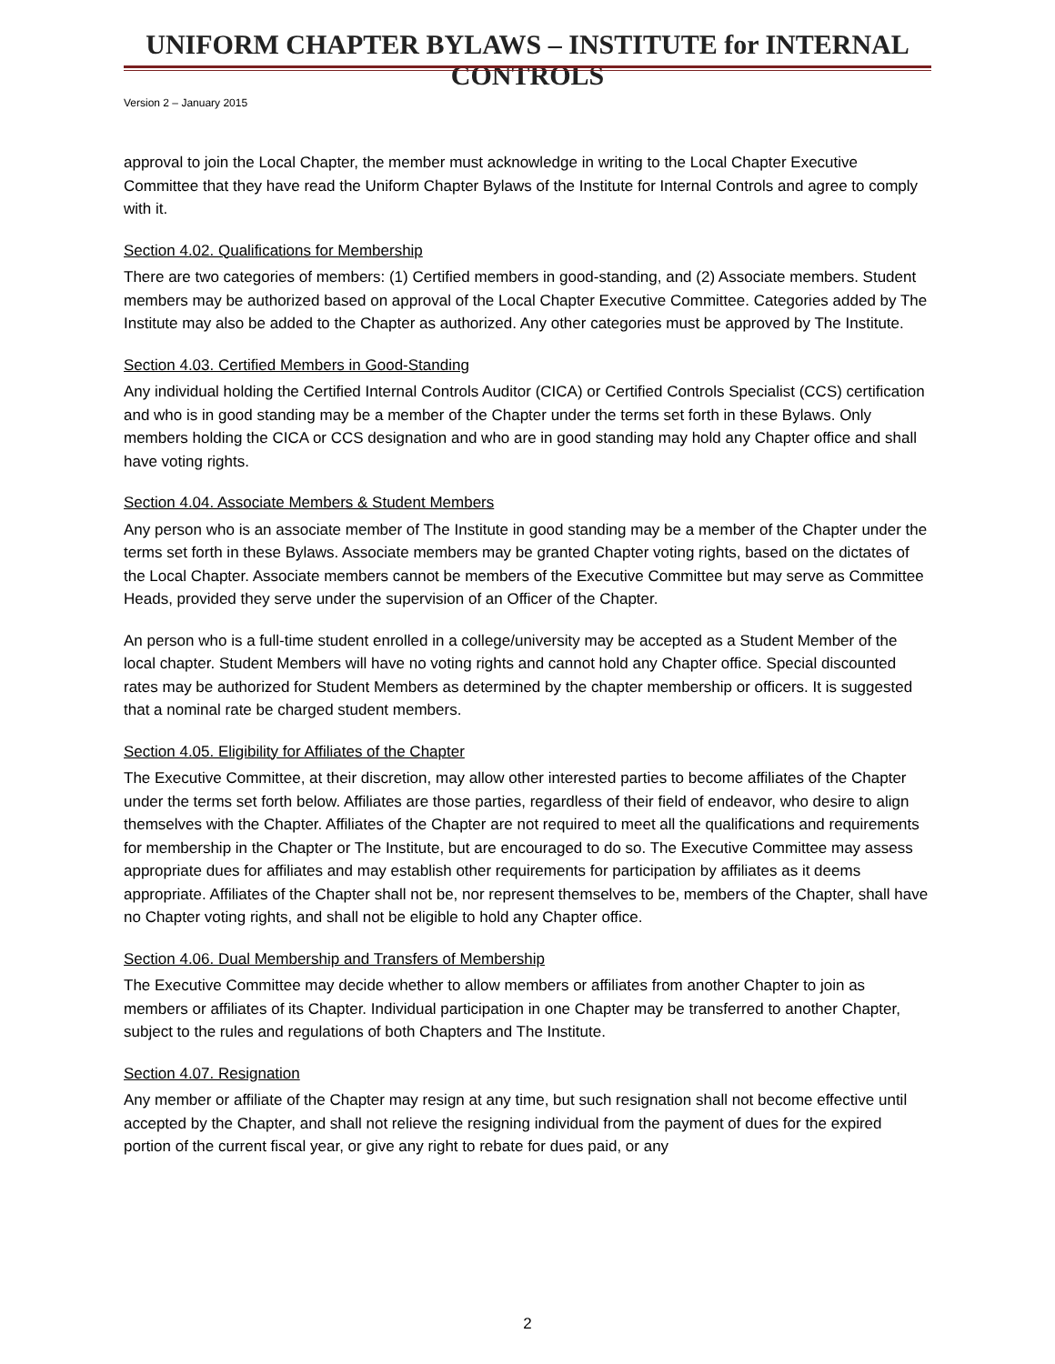UNIFORM CHAPTER BYLAWS – INSTITUTE for INTERNAL CONTROLS
Version 2 – January 2015
approval to join the Local Chapter, the member must acknowledge in writing to the Local Chapter Executive Committee that they have read the Uniform Chapter Bylaws of the Institute for Internal Controls and agree to comply with it.
Section 4.02. Qualifications for Membership
There are two categories of members: (1) Certified members in good-standing, and (2) Associate members. Student members may be authorized based on approval of the Local Chapter Executive Committee. Categories added by The Institute may also be added to the Chapter as authorized. Any other categories must be approved by The Institute.
Section 4.03. Certified Members in Good-Standing
Any individual holding the Certified Internal Controls Auditor (CICA) or Certified Controls Specialist (CCS) certification and who is in good standing may be a member of the Chapter under the terms set forth in these Bylaws. Only members holding the CICA or CCS designation and who are in good standing may hold any Chapter office and shall have voting rights.
Section 4.04. Associate Members & Student Members
Any person who is an associate member of The Institute in good standing may be a member of the Chapter under the terms set forth in these Bylaws. Associate members may be granted Chapter voting rights, based on the dictates of the Local Chapter. Associate members cannot be members of the Executive Committee but may serve as Committee Heads, provided they serve under the supervision of an Officer of the Chapter.
An person who is a full-time student enrolled in a college/university may be accepted as a Student Member of the local chapter. Student Members will have no voting rights and cannot hold any Chapter office. Special discounted rates may be authorized for Student Members as determined by the chapter membership or officers. It is suggested that a nominal rate be charged student members.
Section 4.05. Eligibility for Affiliates of the Chapter
The Executive Committee, at their discretion, may allow other interested parties to become affiliates of the Chapter under the terms set forth below. Affiliates are those parties, regardless of their field of endeavor, who desire to align themselves with the Chapter. Affiliates of the Chapter are not required to meet all the qualifications and requirements for membership in the Chapter or The Institute, but are encouraged to do so. The Executive Committee may assess appropriate dues for affiliates and may establish other requirements for participation by affiliates as it deems appropriate. Affiliates of the Chapter shall not be, nor represent themselves to be, members of the Chapter, shall have no Chapter voting rights, and shall not be eligible to hold any Chapter office.
Section 4.06. Dual Membership and Transfers of Membership
The Executive Committee may decide whether to allow members or affiliates from another Chapter to join as members or affiliates of its Chapter. Individual participation in one Chapter may be transferred to another Chapter, subject to the rules and regulations of both Chapters and The Institute.
Section 4.07. Resignation
Any member or affiliate of the Chapter may resign at any time, but such resignation shall not become effective until accepted by the Chapter, and shall not relieve the resigning individual from the payment of dues for the expired portion of the current fiscal year, or give any right to rebate for dues paid, or any
2